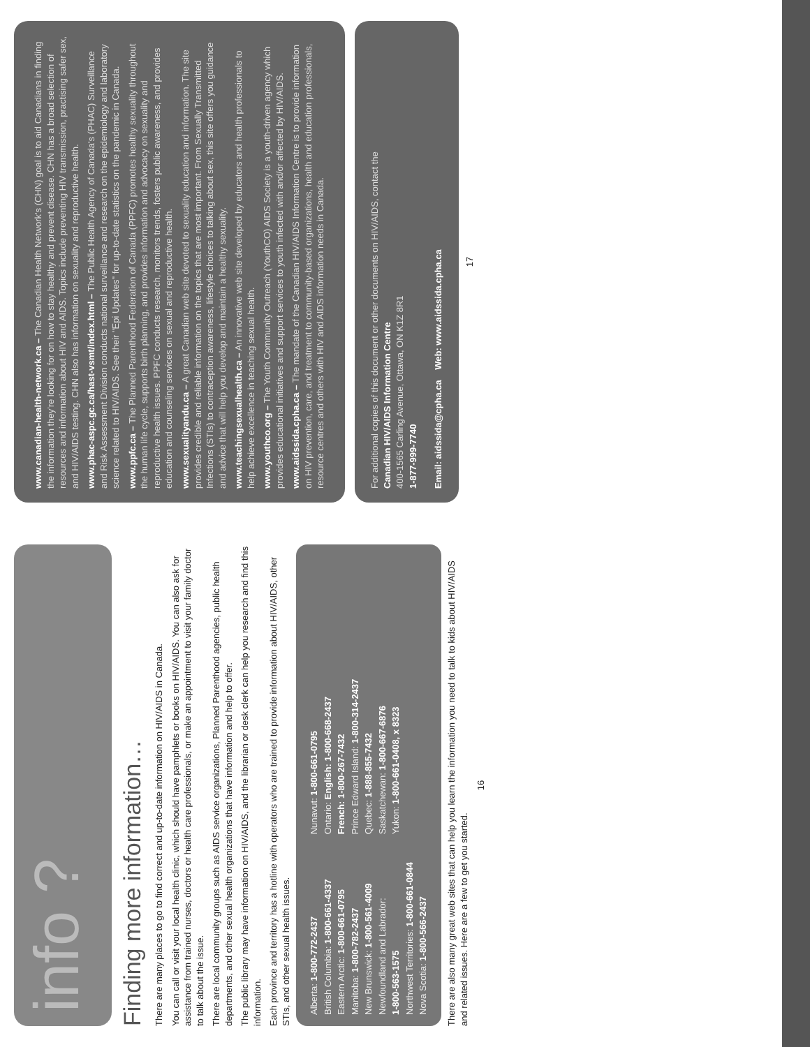info ?
Finding more information…
There are many places to go to find correct and up-to-date information on HIV/AIDS in Canada.
You can call or visit your local health clinic, which should have pamphlets or books on HIV/AIDS. You can also ask for assistance from trained nurses, doctors or health care professionals, or make an appointment to visit your family doctor to talk about the issue.
There are local community groups such as AIDS service organizations, Planned Parenthood agencies, public health departments, and other sexual health organizations that have information and help to offer.
The public library may have information on HIV/AIDS, and the librarian or desk clerk can help you research and find this information.
Each province and territory has a hotline with operators who are trained to provide information about HIV/AIDS, other STIs, and other sexual health issues.
Alberta: 1-800-772-2437
British Columbia: 1-800-661-4337
Eastern Arctic: 1-800-661-0795
Manitoba: 1-800-782-2437
New Brunswick: 1-800-561-4009
Newfoundland and Labrador:
1-800-563-1575
Northwest Territories: 1-800-661-0844
Nova Scotia: 1-800-566-2437
Nunavut: 1-800-661-0795
Ontario: English: 1-800-668-2437
French: 1-800-267-7432
Prince Edward Island: 1-800-314-2437
Quebec: 1-888-855-7432
Saskatchewan: 1-800-667-6876
Yukon: 1-800-661-0408, x 8323
There are also many great web sites that can help you learn the information you need to talk to kids about HIV/AIDS and related issues. Here are a few to get you started.
16
www.canadian-health-network.ca – The Canadian Health Network's (CHN) goal is to aid Canadians in finding the information they're looking for on how to stay healthy and prevent disease. CHN has a broad selection of resources and information about HIV and AIDS. Topics include preventing HIV transmission, practising safer sex, and HIV/AIDS testing. CHN also has information on sexuality and reproductive health.
www.phac-aspc.gc.ca/hast-vsmt/index.html – The Public Health Agency of Canada's (PHAC) Surveillance and Risk Assessment Division conducts national surveillance and research on the epidemiology and laboratory science related to HIV/AIDS. See their "Epi Updates" for up-to-date statistics on the pandemic in Canada.
www.ppfc.ca – The Planned Parenthood Federation of Canada (PPFC) promotes healthy sexuality throughout the human life cycle, supports birth planning, and provides information and advocacy on sexuality and reproductive health issues. PPFC conducts research, monitors trends, fosters public awareness, and provides education and counseling services on sexual and reproductive health.
www.sexualityandu.ca – A great Canadian web site devoted to sexuality education and information. The site provides credible and reliable information on the topics that are most important. From Sexually Transmitted Infections (STIs) to contraception awareness, lifestyle choices to talking about sex, this site offers you guidance and advice that will help you develop and maintain a healthy sexuality.
www.teachingsexualhealth.ca – An innovative web site developed by educators and health professionals to help achieve excellence in teaching sexual health.
www.youthco.org – The Youth Community Outreach (YouthCO) AIDS Society is a youth-driven agency which provides educational initiatives and support services to youth infected with and/or affected by HIV/AIDS.
www.aidssida.cpha.ca – The mandate of the Canadian HIV/AIDS Information Centre is to provide information on HIV prevention, care, and treatment to community-based organizations, health and education professionals, resource centres and others with HIV and AIDS information needs in Canada.
For additional copies of this document or other documents on HIV/AIDS, contact the
Canadian HIV/AIDS Information Centre
400-1565 Carling Avenue, Ottawa, ON K1Z 8R1
1-877-999-7740
Email: aidssida@cpha.ca Web: www.aidssida.cpha.ca
17